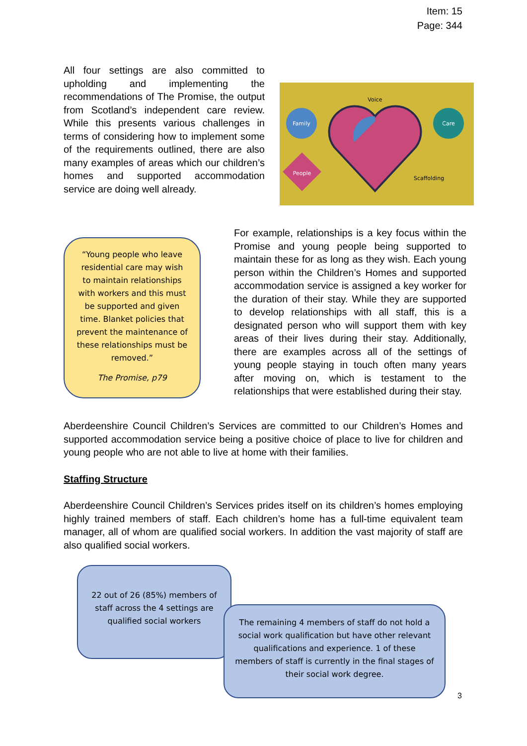Item: 15
Page: 344
All four settings are also committed to upholding and implementing the recommendations of The Promise, the output from Scotland’s independent care review. While this presents various challenges in terms of considering how to implement some of the requirements outlined, there are also many examples of areas which our children’s homes and supported accommodation service are doing well already.
Family
Care
People
Voice
Scaffolding
“Young people who leave residential care may wish to maintain relationships with workers and this must be supported and given time. Blanket policies that prevent the maintenance of these relationships must be removed.”
The Promise, p79
For example, relationships is a key focus within the Promise and young people being supported to maintain these for as long as they wish. Each young person within the Children’s Homes and supported accommodation service is assigned a key worker for the duration of their stay. While they are supported to develop relationships with all staff, this is a designated person who will support them with key areas of their lives during their stay. Additionally, there are examples across all of the settings of young people staying in touch often many years after moving on, which is testament to the relationships that were established during their stay.
Aberdeenshire Council Children’s Services are committed to our Children’s Homes and supported accommodation service being a positive choice of place to live for children and young people who are not able to live at home with their families.
Staffing Structure
Aberdeenshire Council Children’s Services prides itself on its children’s homes employing highly trained members of staff. Each children’s home has a full-time equivalent team manager, all of whom are qualified social workers. In addition the vast majority of staff are also qualified social workers.
22 out of 26 (85%) members of staff across the 4 settings are qualified social workers
The remaining 4 members of staff do not hold a social work qualification but have other relevant qualifications and experience. 1 of these members of staff is currently in the final stages of their social work degree.
3